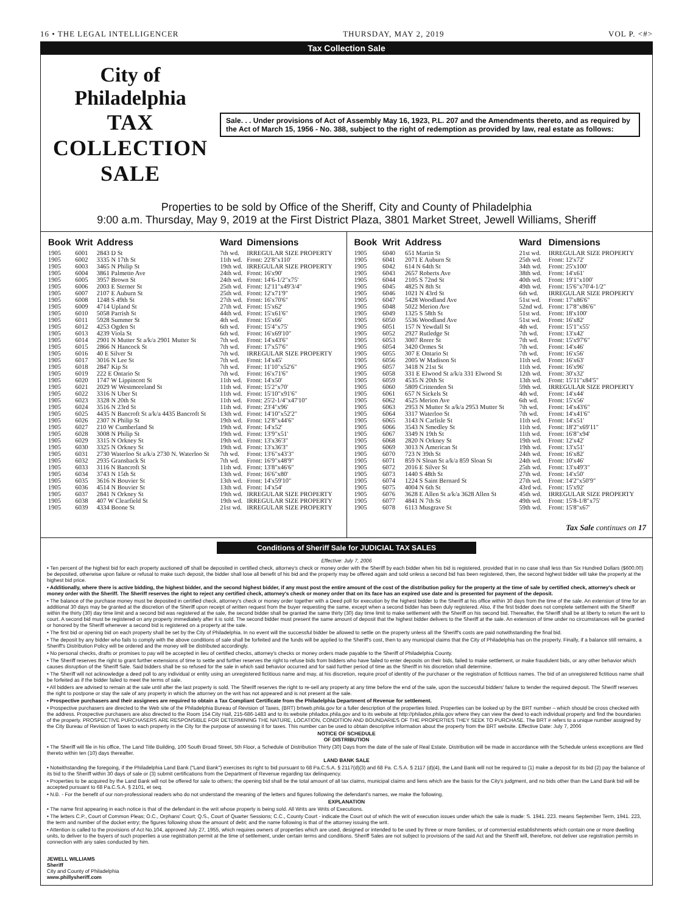16 • THE LEGAL INTELLIGENCER THURSDAY, MAY 2, 2019 VOL P. <#>
Tax Collection Sale
City of Philadelphia
TAX COLLECTION SALE
Sale. . . Under provisions of Act of Assembly May 16, 1923, P.L. 207 and the Amendments thereto, and as required by the Act of March 15, 1956 - No. 388, subject to the right of redemption as provided by law, real estate as follows:
Properties to be sold by Office of the Sheriff, City and County of Philadelphia
9:00 a.m. Thursday, May 9, 2019 at the First District Plaza, 3801 Market Street, Jewell Williams, Sheriff
| Book | Writ | Address | Ward | Dimensions |
| --- | --- | --- | --- | --- |
| 1905 | 6001 | 2843 D St | 7th wd. | IRREGULAR SIZE PROPERTY |
| 1905 | 6002 | 3335 N 17th St | 11th wd. | Front: 22'8"x110' |
| 1905 | 6003 | 3465 N Philip St | 19th wd. | IRREGULAR SIZE PROPERTY |
| 1905 | 6004 | 3861 Palmetto Ave | 24th wd. | Front: 16'x90' |
| 1905 | 6005 | 3957 Brown St | 24th wd. | Front: 14'6-1/2"x75' |
| 1905 | 6006 | 2003 E Sterner St | 25th wd. | Front: 12'11"x49'3/4" |
| 1905 | 6007 | 2107 E Auburn St | 25th wd. | Front: 12'x71'9" |
| 1905 | 6008 | 1248 S 49th St | 27th wd. | Front: 16'x70'6" |
| 1905 | 6009 | 4714 Upland St | 27th wd. | Front: 15'x62' |
| 1905 | 6010 | 5058 Parrish St | 44th wd. | Front: 15'x61'6" |
| 1905 | 6011 | 5928 Summer St | 4th wd. | Front: 15'x66' |
| 1905 | 6012 | 4253 Ogden St | 6th wd. | Front: 15'4"x75' |
| 1905 | 6013 | 4239 Viola St | 6th wd. | Front: 16'x69'10" |
| 1905 | 6014 | 2901 N Mutter St a/k/a 2901 Mutter St | 7th wd. | Front: 14'x43'6" |
| 1905 | 6015 | 2866 N Hancock St | 7th wd. | Front: 17'x57'6" |
| 1905 | 6016 | 40 E Silver St | 7th wd. | IRREGULAR SIZE PROPERTY |
| 1905 | 6017 | 3016 N Lee St | 7th wd. | Front: 14'x45' |
| 1905 | 6018 | 2847 Kip St | 7th wd. | Front: 11'10"x52'6" |
| 1905 | 6019 | 222 E Ontario St | 7th wd. | Front: 16'x71'6" |
| 1905 | 6020 | 1747 W Lippincott St | 11th wd. | Front: 14'x50' |
| 1905 | 6021 | 2029 W Westmoreland St | 11th wd. | Front: 15'2"x70' |
| 1905 | 6022 | 3316 N Uber St | 11th wd. | Front: 15'10"x91'6" |
| 1905 | 6023 | 3328 N 20th St | 11th wd. | Front: 25'2-1/4"x47'10" |
| 1905 | 6024 | 3516 N 23rd St | 11th wd. | Front: 23'4"x96' |
| 1905 | 6025 | 4435 N Bancroft St a/k/a 4435 Bancroft St | 13th wd. | Front: 14'10"x52'2" |
| 1905 | 6026 | 2307 N Philip St | 19th wd. | Front: 12'8"x44'6" |
| 1905 | 6027 | 210 W Cumberland St | 19th wd. | Front: 14'x52' |
| 1905 | 6028 | 3008 N Philip St | 19th wd. | Front: 13'9"x51' |
| 1905 | 6029 | 3315 N Orkney St | 19th wd. | Front: 13'x36'3" |
| 1905 | 6030 | 3325 N Orkney St | 19th wd. | Front: 13'x36'3" |
| 1905 | 6031 | 2730 Waterloo St a/k/a 2730 N. Waterloo St | 7th wd. | Front: 13'6"x43'3" |
| 1905 | 6032 | 2935 Gransback St | 7th wd. | Front: 16'9"x48'9" |
| 1905 | 6033 | 3116 N Bancroft St | 11th wd. | Front: 13'8"x46'6" |
| 1905 | 6034 | 3743 N 15th St | 13th wd. | Front: 16'6"x80' |
| 1905 | 6035 | 3616 N Bouvier St | 13th wd. | Front: 14'x59'10" |
| 1905 | 6036 | 4514 N Bouvier St | 13th wd. | Front: 14'x54' |
| 1905 | 6037 | 2841 N Orkney St | 19th wd. | IRREGULAR SIZE PROPERTY |
| 1905 | 6038 | 407 W Clearfield St | 19th wd. | IRREGULAR SIZE PROPERTY |
| 1905 | 6039 | 4334 Boone St | 21st wd. | IRREGULAR SIZE PROPERTY |
| Book | Writ | Address | Ward | Dimensions |
| --- | --- | --- | --- | --- |
| 1905 | 6040 | 651 Martin St | 21st wd. | IRREGULAR SIZE PROPERTY |
| 1905 | 6041 | 2071 E Auburn St | 25th wd. | Front: 12'x72' |
| 1905 | 6042 | 614 N 64th St | 34th wd. | Front: 25'x100' |
| 1905 | 6043 | 2657 Roberts Ave | 38th wd. | Front: 14'x61' |
| 1905 | 6044 | 2105 S 72nd St | 40th wd. | Front: 19'1"x100' |
| 1905 | 6045 | 4825 N 8th St | 49th wd. | Front: 15'6"x70'4-1/2" |
| 1905 | 6046 | 1021 N 43rd St | 6th wd. | IRREGULAR SIZE PROPERTY |
| 1905 | 6047 | 5428 Woodland Ave | 51st wd. | Front: 17'x86'6" |
| 1905 | 6048 | 5022 Merion Ave | 52nd wd. | Front: 17'8"x86'6" |
| 1905 | 6049 | 1325 S 58th St | 51st wd. | Front: 18'x100' |
| 1905 | 6050 | 5536 Woodland Ave | 51st wd. | Front: 16'x82' |
| 1905 | 6051 | 157 N Yewdall St | 4th wd. | Front: 15'1"x55' |
| 1905 | 6052 | 2927 Rutledge St | 7th wd. | Front: 13'x42' |
| 1905 | 6053 | 3007 Rorer St | 7th wd. | Front: 15'x97'6" |
| 1905 | 6054 | 3420 Ormes St | 7th wd. | Front: 14'x46' |
| 1905 | 6055 | 307 E Ontario St | 7th wd. | Front: 16'x56' |
| 1905 | 6056 | 2005 W Madison St | 11th wd. | Front: 16'x63' |
| 1905 | 6057 | 3418 N 21st St | 11th wd. | Front: 16'x96' |
| 1905 | 6058 | 331 E Elwood St a/k/a 331 Elwood St | 12th wd. | Front: 30'x32' |
| 1905 | 6059 | 4535 N 20th St | 13th wd. | Front: 15'11"x84'5" |
| 1905 | 6060 | 5809 Crittenden St | 59th wd. | IRREGULAR SIZE PROPERTY |
| 1905 | 6061 | 657 N Sickels St | 4th wd. | Front: 14'x44' |
| 1905 | 6062 | 4525 Merion Ave | 6th wd. | Front: 15'x56' |
| 1905 | 6063 | 2953 N Mutter St a/k/a 2953 Mutter St | 7th wd. | Front: 14'x43'6" |
| 1905 | 6064 | 3317 Waterloo St | 7th wd. | Front: 14'x41'6" |
| 1905 | 6065 | 3143 N Carlisle St | 11th wd. | Front: 14'x51' |
| 1905 | 6066 | 3543 N Smedley St | 11th wd. | Front: 18'2"x69'11" |
| 1905 | 6067 | 3349 N 19th St | 11th wd. | Front: 16'8"x94' |
| 1905 | 6068 | 2820 N Orkney St | 19th wd. | Front: 12'x42' |
| 1905 | 6069 | 3013 N American St | 19th wd. | Front: 13'x51' |
| 1905 | 6070 | 723 N 39th St | 24th wd. | Front: 16'x82' |
| 1905 | 6071 | 859 N Sloan St a/k/a 859 Sloan St | 24th wd. | Front: 10'x46' |
| 1905 | 6072 | 2016 E Silver St | 25th wd. | Front: 13'x49'3" |
| 1905 | 6073 | 1440 S 48th St | 27th wd. | Front: 14'x50' |
| 1905 | 6074 | 1224 S Saint Bernard St | 27th wd. | Front: 14'2"x50'9" |
| 1905 | 6075 | 4004 N 6th St | 43rd wd. | Front: 15'x92' |
| 1905 | 6076 | 3628 E Allen St a/k/a 3628 Allen St | 45th wd. | IRREGULAR SIZE PROPERTY |
| 1905 | 6077 | 4841 N 7th St | 49th wd. | Front: 15'8-1/8"x75' |
| 1905 | 6078 | 6113 Musgrave St | 59th wd. | Front: 15'8"x67' |
Tax Sale continues on 17
Conditions of Sheriff Sale for JUDICIAL TAX SALES
Effective: July 7, 2006
• Ten percent of the highest bid for each property auctioned off shall be deposited in certified check, attorney's check or money order with the Sheriff by each bidder when his bid is registered, provided that in no case shall less than Six Hundred Dollars ($600.00) be deposited, otherwise upon failure or refusal to make such deposit, the bidder shall lose all benefit of his bid and the property may be offered again and sold unless a second bid has been registered, then, the second highest bidder will take the property at the highest bid price.
• Additionally, where there is active bidding, the highest bidder, and the second highest bidder, if any must post the entire amount of the cost of the distribution policy for the property at the time of sale by certified check, attorney's check or money order with the Sheriff. The Sheriff reserves the right to reject any certified check, attorney's check or money order that on its face has an expired use date and is presented for payment of the deposit.
• The balance of the purchase money must be deposited in certified check, attorney's check or money order together with a Deed poll for execution by the highest bidder to the Sheriff at his office within 30 days from the time of the sale. An extension of time for an additional 30 days may be granted at the discretion of the Sheriff upon receipt of written request from the buyer requesting the same, except when a second bidder has been duly registered. Also, if the first bidder does not complete settlement with the Sheriff within the thirty (30) day time limit and a second bid was registered at the sale, the second bidder shall be granted the same thirty (30) day time limit to make settlement with the Sheriff on his second bid. Thereafter, the Sheriff shall be at liberty to return the writ to court. A second bid must be registered on any property immediately after it is sold. The second bidder must present the same amount of deposit that the highest bidder delivers to the Sheriff at the sale. An extension of time under no circumstances will be granted or honored by the Sheriff whenever a second bid is registered on a property at the sale.
• The first bid or opening bid on each property shall be set by the City of Philadelphia. In no event will the successful bidder be allowed to settle on the property unless all the Sheriff's costs are paid notwithstanding the final bid.
• The deposit by any bidder who fails to comply with the above conditions of sale shall be forfeited and the funds will be applied to the Sheriff's cost, then to any municipal claims that the City of Philadelphia has on the property. Finally, if a balance still remains, a Sheriff's Distribution Policy will be ordered and the money will be distributed accordingly.
• No personal checks, drafts or promises to pay will be accepted in lieu of certified checks, attorney's checks or money orders made payable to the Sheriff of Philadelphia County.
• The Sheriff reserves the right to grant further extensions of time to settle and further reserves the right to refuse bids from bidders who have failed to enter deposits on their bids, failed to make settlement, or make fraudulent bids, or any other behavior which causes disruption of the Sheriff Sale. Said bidders shall be so refused for the sale in which said behavior occurred and for said further period of time as the Sheriff in his discretion shall determine.
• The Sheriff will not acknowledge a deed poll to any individual or entity using an unregistered fictitious name and may, at his discretion, require proof of identity of the purchaser or the registration of fictitious names. The bid of an unregistered fictitious name shall be forfeited as if the bidder failed to meet the terms of sale.
• All bidders are advised to remain at the sale until after the last property is sold. The Sheriff reserves the right to re-sell any property at any time before the end of the sale, upon the successful bidders' failure to tender the required deposit. The Sheriff reserves the right to postpone or stay the sale of any property in which the attorney on the writ has not appeared and is not present at the sale.
• Prospective purchasers and their assignees are required to obtain a Tax Compliant Certificate from the Philadelphia Department of Revenue for settlement.
• Prospective purchasers are directed to the Web site of the Philadelphia Bureau of Revision of Taxes, (BRT) brtweb.phila.gov for a fuller description of the properties listed. Properties can be looked up by the BRT number – which should be cross checked with the address. Prospective purchasers are also directed to the Room 154 City Hall, 215-686-1483 and to its website philadox.phila.gov and to its website at http://philadox.phila.gov where they can view the deed to each individual property and find the boundaries of the property. PROSPECTIVE PURCHASERS ARE RESPONSIBLE FOR DETERMINING THE NATURE, LOCATION, CONDITION AND BOUNDARIES OF THE PROPERTIES THEY SEEK TO PURCHASE. The BRT # refers to a unique number assigned by the City Bureau of Revision of Taxes to each property in the City for the purpose of assessing it for taxes. This number can be used to obtain descriptive information about the property from the BRT website. Effective Date: July 7, 2006
NOTICE OF SCHEDULE
OF DISTRIBUTION
• The Sheriff will file in his office, The Land Title Building, 100 South Broad Street, 5th Floor, a Schedule of Distribution Thirty (30) Days from the date of the sale of Real Estate. Distribution will be made in accordance with the Schedule unless exceptions are filed thereto within ten (10) days thereafter.
LAND BANK SALE
• Notwithstanding the foregoing, if the Philadelphia Land Bank ("Land Bank") exercises its right to bid pursuant to 68 Pa.C.S.A. § 2117(d)(3) and 68 Pa. C.S.A. § 2117 (d)(4), the Land Bank will not be required to (1) make a deposit for its bid (2) pay the balance of its bid to the Sheriff within 30 days of sale or (3) submit certifications from the Department of Revenue regarding tax delinquency.
• Properties to be acquired by the Land Bank will not be offered for sale to others; the opening bid shall be the total amount of all tax claims, municipal claims and liens which are the basis for the City's judgment, and no bids other than the Land Bank bid will be accepted pursuant to 68 Pa.C.S.A. § 2101, et seq.
• N.B. - For the benefit of our non-professional readers who do not understand the meaning of the letters and figures following the defendant's names, we make the following.
EXPLANATION
• The name first appearing in each notice is that of the defendant in the writ whose property is being sold. All Writs are Writs of Executions.
• The letters C.P., Court of Common Pleas; O.C., Orphans' Court; Q.S., Court of Quarter Sessions; C.C., County Court - indicate the Court out of which the writ of execution issues under which the sale is made: S. 1941. 223. means September Term, 1941. 223, the term and number of the docket entry; the figures following show the amount of debt; and the name following is that of the attorney issuing the writ.
• Attention is called to the provisions of Act No.104, approved July 27, 1955, which requires owners of properties which are used, designed or intended to be used by three or more families, or of commercial establishments which contain one or more dwelling units, to deliver to the buyers of such properties a use registration permit at the time of settlement, under certain terms and conditions. Sheriff Sales are not subject to provisions of the said Act and the Sheriff will, therefore, not deliver use registration permits in connection with any sales conducted by him.
JEWELL WILLIAMS
Sheriff
City and County of Philadelphia
www.phillysheriff.com